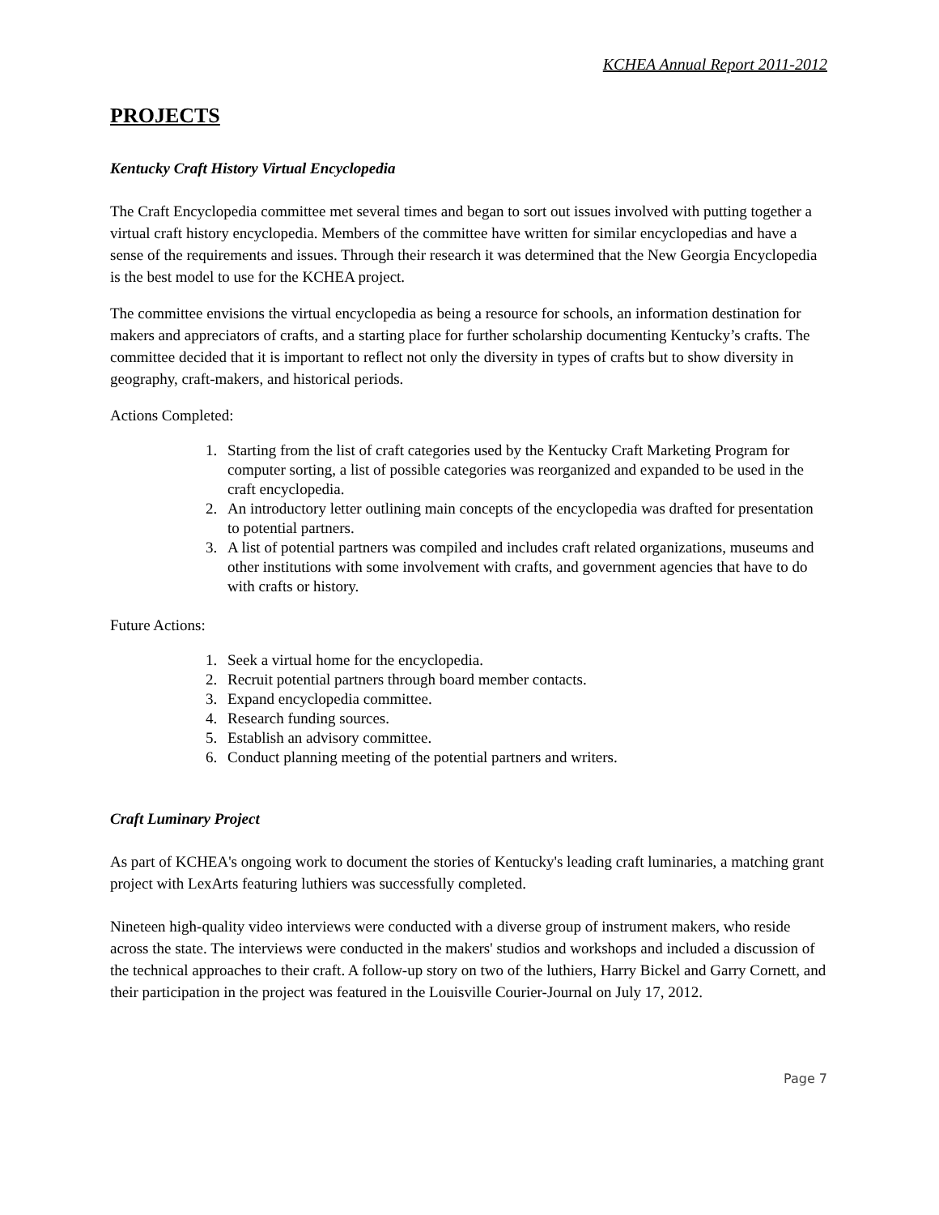KCHEA Annual Report 2011-2012
PROJECTS
Kentucky Craft History Virtual Encyclopedia
The Craft Encyclopedia committee met several times and began to sort out issues involved with putting together a virtual craft history encyclopedia. Members of the committee have written for similar encyclopedias and have a sense of the requirements and issues. Through their research it was determined that the New Georgia Encyclopedia is the best model to use for the KCHEA project.
The committee envisions the virtual encyclopedia as being a resource for schools, an information destination for makers and appreciators of crafts, and a starting place for further scholarship documenting Kentucky’s crafts. The committee decided that it is important to reflect not only the diversity in types of crafts but to show diversity in geography, craft-makers, and historical periods.
Actions Completed:
1. Starting from the list of craft categories used by the Kentucky Craft Marketing Program for computer sorting, a list of possible categories was reorganized and expanded to be used in the craft encyclopedia.
2. An introductory letter outlining main concepts of the encyclopedia was drafted for presentation to potential partners.
3. A list of potential partners was compiled and includes craft related organizations, museums and other institutions with some involvement with crafts, and government agencies that have to do with crafts or history.
Future Actions:
1. Seek a virtual home for the encyclopedia.
2. Recruit potential partners through board member contacts.
3. Expand encyclopedia committee.
4. Research funding sources.
5. Establish an advisory committee.
6. Conduct planning meeting of the potential partners and writers.
Craft Luminary Project
As part of KCHEA's ongoing work to document the stories of Kentucky's leading craft luminaries, a matching grant project with LexArts featuring luthiers was successfully completed.
Nineteen high-quality video interviews were conducted with a diverse group of instrument makers, who reside across the state. The interviews were conducted in the makers' studios and workshops and included a discussion of the technical approaches to their craft. A follow-up story on two of the luthiers, Harry Bickel and Garry Cornett, and their participation in the project was featured in the Louisville Courier-Journal on July 17, 2012.
Page 7